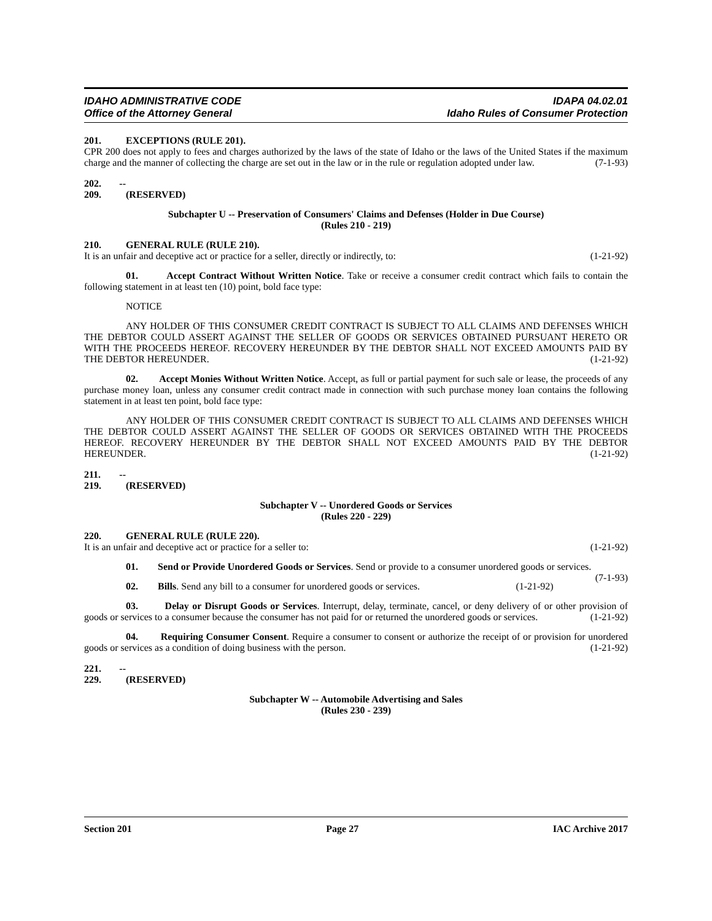IDAHO ADMINISTRATIVE CODE IDAPA 04.02.01
Office of the Attorney General Idaho Rules of Consumer Protection
201. EXCEPTIONS (RULE 201).
CPR 200 does not apply to fees and charges authorized by the laws of the state of Idaho or the laws of the United States if the maximum charge and the manner of collecting the charge are set out in the law or in the rule or regulation adopted under law. (7-1-93)
202. -- 209. (RESERVED)
Subchapter U -- Preservation of Consumers' Claims and Defenses (Holder in Due Course)
(Rules 210 - 219)
210. GENERAL RULE (RULE 210).
It is an unfair and deceptive act or practice for a seller, directly or indirectly, to: (1-21-92)
01. Accept Contract Without Written Notice. Take or receive a consumer credit contract which fails to contain the following statement in at least ten (10) point, bold face type:
NOTICE
ANY HOLDER OF THIS CONSUMER CREDIT CONTRACT IS SUBJECT TO ALL CLAIMS AND DEFENSES WHICH THE DEBTOR COULD ASSERT AGAINST THE SELLER OF GOODS OR SERVICES OBTAINED PURSUANT HERETO OR WITH THE PROCEEDS HEREOF. RECOVERY HEREUNDER BY THE DEBTOR SHALL NOT EXCEED AMOUNTS PAID BY THE DEBTOR HEREUNDER. (1-21-92)
02. Accept Monies Without Written Notice. Accept, as full or partial payment for such sale or lease, the proceeds of any purchase money loan, unless any consumer credit contract made in connection with such purchase money loan contains the following statement in at least ten point, bold face type:
ANY HOLDER OF THIS CONSUMER CREDIT CONTRACT IS SUBJECT TO ALL CLAIMS AND DEFENSES WHICH THE DEBTOR COULD ASSERT AGAINST THE SELLER OF GOODS OR SERVICES OBTAINED WITH THE PROCEEDS HEREOF. RECOVERY HEREUNDER BY THE DEBTOR SHALL NOT EXCEED AMOUNTS PAID BY THE DEBTOR HEREUNDER. (1-21-92)
211. -- 219. (RESERVED)
Subchapter V -- Unordered Goods or Services
(Rules 220 - 229)
220. GENERAL RULE (RULE 220).
It is an unfair and deceptive act or practice for a seller to: (1-21-92)
01. Send or Provide Unordered Goods or Services. Send or provide to a consumer unordered goods or services. (7-1-93)
02. Bills. Send any bill to a consumer for unordered goods or services. (1-21-92)
03. Delay or Disrupt Goods or Services. Interrupt, delay, terminate, cancel, or deny delivery of or other provision of goods or services to a consumer because the consumer has not paid for or returned the unordered goods or services. (1-21-92)
04. Requiring Consumer Consent. Require a consumer to consent or authorize the receipt of or provision for unordered goods or services as a condition of doing business with the person. (1-21-92)
221. -- 229. (RESERVED)
Subchapter W -- Automobile Advertising and Sales
(Rules 230 - 239)
Section 201 Page 27 IAC Archive 2017